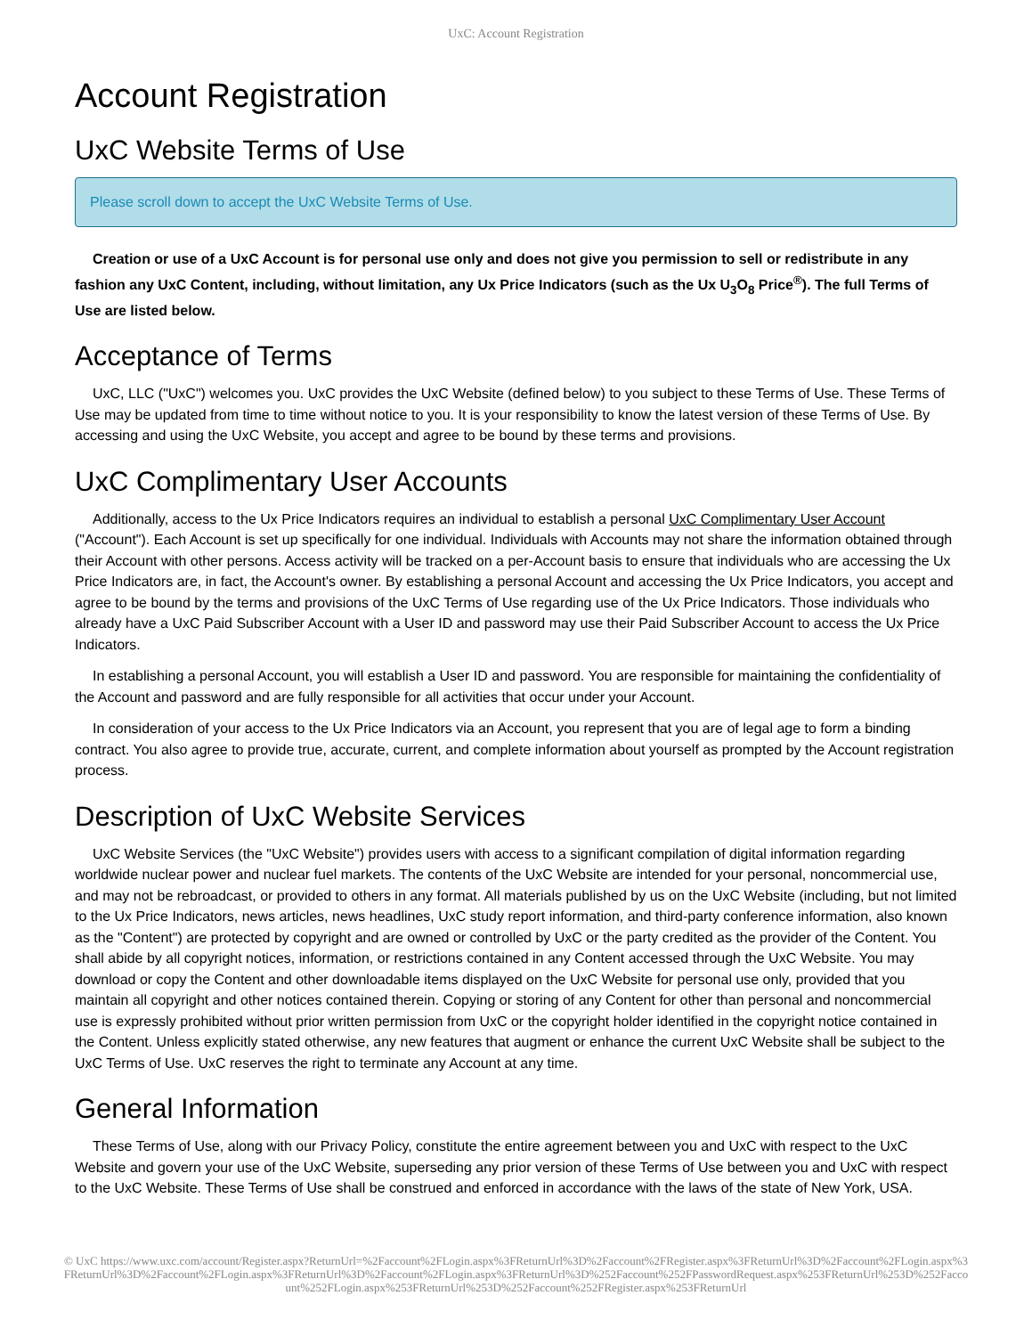UxC: Account Registration
Account Registration
UxC Website Terms of Use
Please scroll down to accept the UxC Website Terms of Use.
Creation or use of a UxC Account is for personal use only and does not give you permission to sell or redistribute in any fashion any UxC Content, including, without limitation, any Ux Price Indicators (such as the Ux U<sub>3</sub>O<sub>8</sub> Price<sup>®</sup>). The full Terms of Use are listed below.
Acceptance of Terms
UxC, LLC ("UxC") welcomes you. UxC provides the UxC Website (defined below) to you subject to these Terms of Use. These Terms of Use may be updated from time to time without notice to you. It is your responsibility to know the latest version of these Terms of Use. By accessing and using the UxC Website, you accept and agree to be bound by these terms and provisions.
UxC Complimentary User Accounts
Additionally, access to the Ux Price Indicators requires an individual to establish a personal UxC Complimentary User Account ("Account"). Each Account is set up specifically for one individual. Individuals with Accounts may not share the information obtained through their Account with other persons. Access activity will be tracked on a per-Account basis to ensure that individuals who are accessing the Ux Price Indicators are, in fact, the Account's owner. By establishing a personal Account and accessing the Ux Price Indicators, you accept and agree to be bound by the terms and provisions of the UxC Terms of Use regarding use of the Ux Price Indicators. Those individuals who already have a UxC Paid Subscriber Account with a User ID and password may use their Paid Subscriber Account to access the Ux Price Indicators.
In establishing a personal Account, you will establish a User ID and password. You are responsible for maintaining the confidentiality of the Account and password and are fully responsible for all activities that occur under your Account.
In consideration of your access to the Ux Price Indicators via an Account, you represent that you are of legal age to form a binding contract. You also agree to provide true, accurate, current, and complete information about yourself as prompted by the Account registration process.
Description of UxC Website Services
UxC Website Services (the "UxC Website") provides users with access to a significant compilation of digital information regarding worldwide nuclear power and nuclear fuel markets. The contents of the UxC Website are intended for your personal, noncommercial use, and may not be rebroadcast, or provided to others in any format. All materials published by us on the UxC Website (including, but not limited to the Ux Price Indicators, news articles, news headlines, UxC study report information, and third-party conference information, also known as the "Content") are protected by copyright and are owned or controlled by UxC or the party credited as the provider of the Content. You shall abide by all copyright notices, information, or restrictions contained in any Content accessed through the UxC Website. You may download or copy the Content and other downloadable items displayed on the UxC Website for personal use only, provided that you maintain all copyright and other notices contained therein. Copying or storing of any Content for other than personal and noncommercial use is expressly prohibited without prior written permission from UxC or the copyright holder identified in the copyright notice contained in the Content. Unless explicitly stated otherwise, any new features that augment or enhance the current UxC Website shall be subject to the UxC Terms of Use. UxC reserves the right to terminate any Account at any time.
General Information
These Terms of Use, along with our Privacy Policy, constitute the entire agreement between you and UxC with respect to the UxC Website and govern your use of the UxC Website, superseding any prior version of these Terms of Use between you and UxC with respect to the UxC Website. These Terms of Use shall be construed and enforced in accordance with the laws of the state of New York, USA.
© UxC https://www.uxc.com/account/Register.aspx?ReturnUrl=%2Faccount%2FLogin.aspx%3FReturnUrl%3D%2Faccount%2FRegister.aspx%3FReturnUrl%3D%2Faccount%2FLogin.aspx%3FReturnUrl%3D%2Faccount%2FLogin.aspx%3FReturnUrl%3D%2Faccount%2FLogin.aspx%3FReturnUrl%3D%252Faccount%252FPasswordRequest.aspx%253FReturnUrl%253D%252Faccount%252FLogin.aspx%253FReturnUrl%253D%252Faccount%252FRegister.aspx%253FReturnUrl